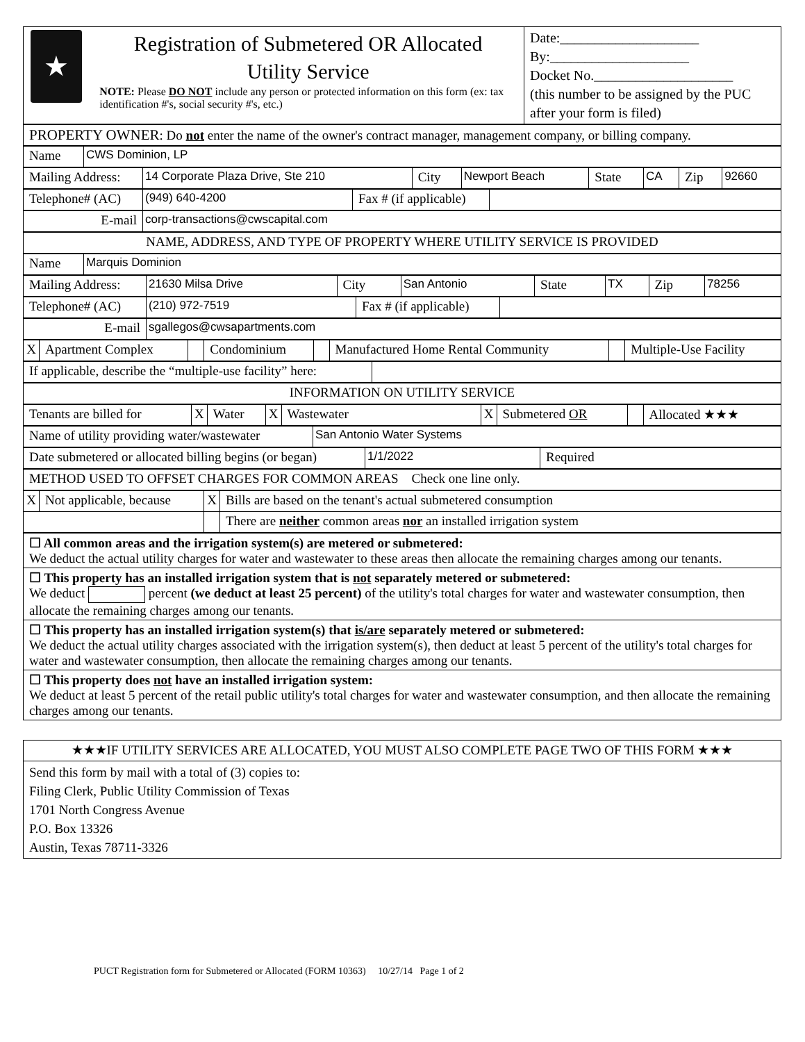| ★ Registration of Submetered OR Allocated Utility Service NOTE: Please DO NOT include any person or protected information on this form (ex: tax identification #'s, social security #'s, etc.) | Date:____________________ By:____________________ Docket No.____________________ (this number to be assigned by the PUC after your form is filed) |
| PROPERTY OWNER : Do not enter the name of the owner's contract manager, management company, or billing company. |
| Name | CWS Dominion, LP |
| Mailing Address: | 14 Corporate Plaza Drive, Ste 210 | City | Newport Beach | State | CA | Zip | 92660 |
| Telephone# (AC) | (949) 640-4200 | Fax # (if applicable) | |
| E-mail | corp-transactions@cwscapital.com |
| NAME, ADDRESS, AND TYPE OF PROPERTY WHERE UTILITY SERVICE IS PROVIDED |
| Name | Marquis Dominion |
| Mailing Address: | 21630 Milsa Drive | City | San Antonio | State | TX | Zip | 78256 |
| Telephone# (AC) | (210) 972-7519 | Fax # (if applicable) | |
| E-mail | sgallegos@cwsapartments.com |
| X | Apartment Complex | | Condominium | | Manufactured Home Rental Community | | Multiple-Use Facility |
| If applicable, describe the “multiple-use facility” here: | |
| INFORMATION ON UTILITY SERVICE |
| Tenants are billed for | X | Water | X | Wastewater | X | Submetered OR | | Allocated ★★★ |
| Name of utility providing water/wastewater | San Antonio Water Systems |
| Date submetered or allocated billing begins (or began) | 1/1/2022 | Required |
| METHOD USED TO OFFSET CHARGES FOR COMMON AREAS Check one line only. |
| X | Not applicable, because | X | Bills are based on the tenant's actual submetered consumption |
| | | | There are neither common areas nor an installed irrigation system |
| ☐ All common areas and the irrigation system(s) are metered or submetered: We deduct the actual utility charges for water and wastewater to these areas then allocate the remaining charges among our tenants. |
| ☐ This property has an installed irrigation system that is not separately metered or submetered: We deduct percent (we deduct at least 25 percent) of the utility's total charges for water and wastewater consumption, then allocate the remaining charges among our tenants. |
| ☐ This property has an installed irrigation system(s) that is/are separately metered or submetered: We deduct the actual utility charges associated with the irrigation system(s), then deduct at least 5 percent of the utility's total charges for water and wastewater consumption, then allocate the remaining charges among our tenants. |
| ☐ This property does not have an installed irrigation system: We deduct at least 5 percent of the retail public utility's total charges for water and wastewater consumption, and then allocate the remaining charges among our tenants. |
| ★★★IF UTILITY SERVICES ARE ALLOCATED, YOU MUST ALSO COMPLETE PAGE TWO OF THIS FORM ★★★ |
| Send this form by mail with a total of (3) copies to: Filing Clerk, Public Utility Commission of Texas 1701 North Congress Avenue P.O. Box 13326 Austin, Texas 78711-3326 |
PUCT Registration form for Submetered or Allocated (FORM 10363) 10/27/14 Page 1 of 2